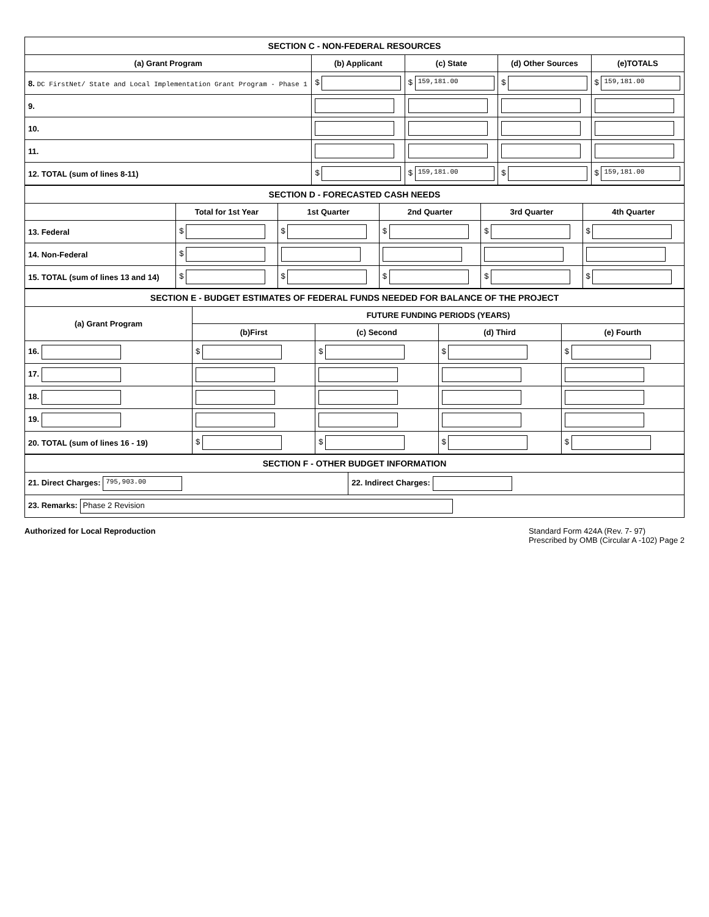| SECTION C - NON-FEDERAL RESOURCES | | | | |
| (a) Grant Program | (b) Applicant | (c) State | (d) Other Sources | (e)TOTALS |
| 8. DC FirstNet/ State and Local Implementation Grant Program - Phase 1 | $ | $ 159,181.00 | $ | $ 159,181.00 |
| 9. | | | | |
| 10. | | | | |
| 11. | | | | |
| 12. TOTAL (sum of lines 8-11) | $ | $ 159,181.00 | $ | $ 159,181.00 |
| SECTION D - FORECASTED CASH NEEDS | | | | | |
| | Total for 1st Year | 1st Quarter | 2nd Quarter | 3rd Quarter | 4th Quarter |
| 13. Federal | $ | $ | $ | $ | $ |
| 14. Non-Federal | $ | | | | |
| 15. TOTAL (sum of lines 13 and 14) | $ | $ | $ | $ | $ |
| SECTION E - BUDGET ESTIMATES OF FEDERAL FUNDS NEEDED FOR BALANCE OF THE PROJECT | | | | |
| (a) Grant Program | FUTURE FUNDING PERIODS (YEARS) | | | |
| | (b)First | (c) Second | (d) Third | (e) Fourth |
| 16. | $ | $ | $ | $ |
| 17. | | | | |
| 18. | | | | |
| 19. | | | | |
| 20. TOTAL (sum of lines 16 - 19) | $ | $ | $ | $ |
| SECTION F - OTHER BUDGET INFORMATION | |
| 21. Direct Charges: 795,903.00 | 22. Indirect Charges: |
| 23. Remarks: Phase 2 Revision | |
Authorized for Local Reproduction Standard Form 424A (Rev. 7- 97)
Prescribed by OMB (Circular A -102) Page 2